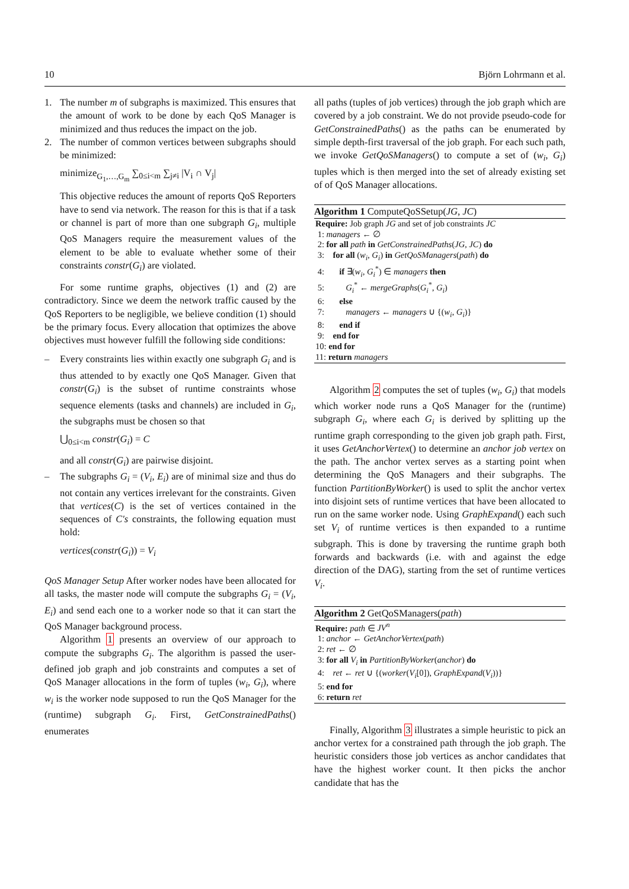10 Björn Lohrmann et al.
1. The number m of subgraphs is maximized. This ensures that the amount of work to be done by each QoS Manager is minimized and thus reduces the impact on the job.
2. The number of common vertices between subgraphs should be minimized:
minimize<sub>G<sub>1</sub>,…,G<sub>m</sub></sub> ∑<sub>0≤i<m</sub> ∑<sub>j≠i</sub> |V<sub>i</sub> ∩ V<sub>j</sub>|
This objective reduces the amount of reports QoS Reporters have to send via network. The reason for this is that if a task or channel is part of more than one subgraph G<sub>i</sub>, multiple QoS Managers require the measurement values of the element to be able to evaluate whether some of their constraints constr(G<sub>i</sub>) are violated.
For some runtime graphs, objectives (1) and (2) are contradictory. Since we deem the network traffic caused by the QoS Reporters to be negligible, we believe condition (1) should be the primary focus. Every allocation that optimizes the above objectives must however fulfill the following side conditions:
– Every constraints lies within exactly one subgraph G<sub>i</sub> and is thus attended to by exactly one QoS Manager. Given that constr(G<sub>i</sub>) is the subset of runtime constraints whose sequence elements (tasks and channels) are included in G<sub>i</sub>, the subgraphs must be chosen so that
⋃<sub>0≤i<m</sub> constr(G<sub>i</sub>) = C
and all constr(G<sub>i</sub>) are pairwise disjoint.
– The subgraphs G<sub>i</sub> = (V<sub>i</sub>, E<sub>i</sub>) are of minimal size and thus do not contain any vertices irrelevant for the constraints. Given that vertices(C) is the set of vertices contained in the sequences of C′s constraints, the following equation must hold:
vertices(constr(G<sub>i</sub>)) = V<sub>i</sub>
QoS Manager Setup After worker nodes have been allocated for all tasks, the master node will compute the subgraphs G<sub>i</sub> = (V<sub>i</sub>, E<sub>i</sub>) and send each one to a worker node so that it can start the QoS Manager background process.
Algorithm 1 presents an overview of our approach to compute the subgraphs G<sub>i</sub>. The algorithm is passed the user-defined job graph and job constraints and computes a set of QoS Manager allocations in the form of tuples (w<sub>i</sub>, G<sub>i</sub>), where w<sub>i</sub> is the worker node supposed to run the QoS Manager for the (runtime) subgraph G<sub>i</sub>. First, GetConstrainedPaths() enumerates
all paths (tuples of job vertices) through the job graph which are covered by a job constraint. We do not provide pseudo-code for GetConstrainedPaths() as the paths can be enumerated by simple depth-first traversal of the job graph. For each such path, we invoke GetQoSManagers() to compute a set of (w<sub>i</sub>, G<sub>i</sub>) tuples which is then merged into the set of already existing set of of QoS Manager allocations.
Algorithm 1 ComputeQoSSetup(JG, JC)
Require: Job graph JG and set of job constraints JC
1: managers ← ∅
2: for all path in GetConstrainedPaths(JG, JC) do
3: for all (w<sub>i</sub>, G<sub>i</sub>) in GetQoSManagers(path) do
4: if ∃(w<sub>i</sub>, G<sub>i</sub><sup>*</sup>) ∈ managers then
5: G<sub>i</sub><sup>*</sup> ← mergeGraphs(G<sub>i</sub><sup>*</sup>, G<sub>i</sub>)
6: else
7: managers ← managers ∪ {(w<sub>i</sub>, G<sub>i</sub>)}
8: end if
9: end for
10: end for
11: return managers
Algorithm 2 computes the set of tuples (w<sub>i</sub>, G<sub>i</sub>) that models which worker node runs a QoS Manager for the (runtime) subgraph G<sub>i</sub>, where each G<sub>i</sub> is derived by splitting up the runtime graph corresponding to the given job graph path. First, it uses GetAnchorVertex() to determine an anchor job vertex on the path. The anchor vertex serves as a starting point when determining the QoS Managers and their subgraphs. The function PartitionByWorker() is used to split the anchor vertex into disjoint sets of runtime vertices that have been allocated to run on the same worker node. Using GraphExpand() each such set V<sub>i</sub> of runtime vertices is then expanded to a runtime subgraph. This is done by traversing the runtime graph both forwards and backwards (i.e. with and against the edge direction of the DAG), starting from the set of runtime vertices V<sub>i</sub>.
Algorithm 2 GetQoSManagers(path)
Require: path ∈ JV<sup>n</sup>
1: anchor ← GetAnchorVertex(path)
2: ret ← ∅
3: for all V<sub>i</sub> in PartitionByWorker(anchor) do
4: ret ← ret ∪ {(worker(V<sub>i</sub>[0]), GraphExpand(V<sub>i</sub>))}
5: end for
6: return ret
Finally, Algorithm 3 illustrates a simple heuristic to pick an anchor vertex for a constrained path through the job graph. The heuristic considers those job vertices as anchor candidates that have the highest worker count. It then picks the anchor candidate that has the